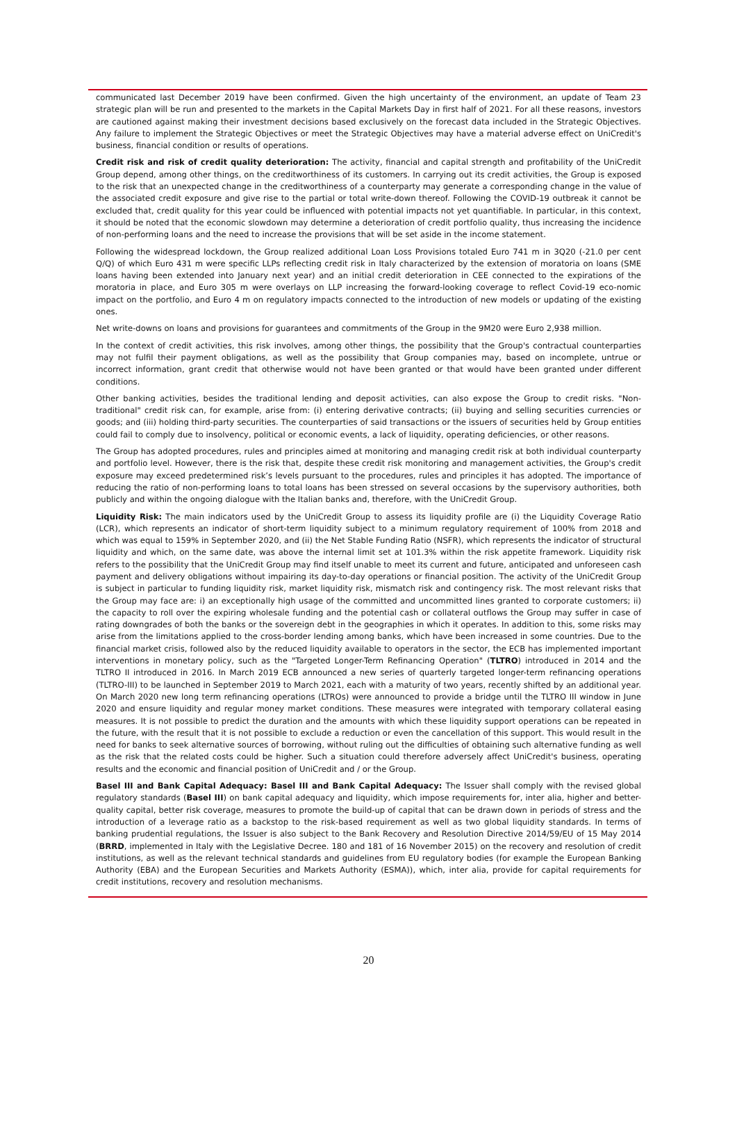communicated last December 2019 have been confirmed. Given the high uncertainty of the environment, an update of Team 23 strategic plan will be run and presented to the markets in the Capital Markets Day in first half of 2021. For all these reasons, investors are cautioned against making their investment decisions based exclusively on the forecast data included in the Strategic Objectives. Any failure to implement the Strategic Objectives or meet the Strategic Objectives may have a material adverse effect on UniCredit's business, financial condition or results of operations.
Credit risk and risk of credit quality deterioration: The activity, financial and capital strength and profitability of the UniCredit Group depend, among other things, on the creditworthiness of its customers. In carrying out its credit activities, the Group is exposed to the risk that an unexpected change in the creditworthiness of a counterparty may generate a corresponding change in the value of the associated credit exposure and give rise to the partial or total write-down thereof. Following the COVID-19 outbreak it cannot be excluded that, credit quality for this year could be influenced with potential impacts not yet quantifiable. In particular, in this context, it should be noted that the economic slowdown may determine a deterioration of credit portfolio quality, thus increasing the incidence of non-performing loans and the need to increase the provisions that will be set aside in the income statement.
Following the widespread lockdown, the Group realized additional Loan Loss Provisions totaled Euro 741 m in 3Q20 (-21.0 per cent Q/Q) of which Euro 431 m were specific LLPs reflecting credit risk in Italy characterized by the extension of moratoria on loans (SME loans having been extended into January next year) and an initial credit deterioration in CEE connected to the expirations of the moratoria in place, and Euro 305 m were overlays on LLP increasing the forward-looking coverage to reflect Covid-19 eco-nomic impact on the portfolio, and Euro 4 m on regulatory impacts connected to the introduction of new models or updating of the existing ones.
Net write-downs on loans and provisions for guarantees and commitments of the Group in the 9M20 were Euro 2,938 million.
In the context of credit activities, this risk involves, among other things, the possibility that the Group's contractual counterparties may not fulfil their payment obligations, as well as the possibility that Group companies may, based on incomplete, untrue or incorrect information, grant credit that otherwise would not have been granted or that would have been granted under different conditions.
Other banking activities, besides the traditional lending and deposit activities, can also expose the Group to credit risks. "Non-traditional" credit risk can, for example, arise from: (i) entering derivative contracts; (ii) buying and selling securities currencies or goods; and (iii) holding third-party securities. The counterparties of said transactions or the issuers of securities held by Group entities could fail to comply due to insolvency, political or economic events, a lack of liquidity, operating deficiencies, or other reasons.
The Group has adopted procedures, rules and principles aimed at monitoring and managing credit risk at both individual counterparty and portfolio level. However, there is the risk that, despite these credit risk monitoring and management activities, the Group's credit exposure may exceed predetermined risk’s levels pursuant to the procedures, rules and principles it has adopted. The importance of reducing the ratio of non-performing loans to total loans has been stressed on several occasions by the supervisory authorities, both publicly and within the ongoing dialogue with the Italian banks and, therefore, with the UniCredit Group.
Liquidity Risk: The main indicators used by the UniCredit Group to assess its liquidity profile are (i) the Liquidity Coverage Ratio (LCR), which represents an indicator of short-term liquidity subject to a minimum regulatory requirement of 100% from 2018 and which was equal to 159% in September 2020, and (ii) the Net Stable Funding Ratio (NSFR), which represents the indicator of structural liquidity and which, on the same date, was above the internal limit set at 101.3% within the risk appetite framework. Liquidity risk refers to the possibility that the UniCredit Group may find itself unable to meet its current and future, anticipated and unforeseen cash payment and delivery obligations without impairing its day-to-day operations or financial position. The activity of the UniCredit Group is subject in particular to funding liquidity risk, market liquidity risk, mismatch risk and contingency risk. The most relevant risks that the Group may face are: i) an exceptionally high usage of the committed and uncommitted lines granted to corporate customers; ii) the capacity to roll over the expiring wholesale funding and the potential cash or collateral outflows the Group may suffer in case of rating downgrades of both the banks or the sovereign debt in the geographies in which it operates. In addition to this, some risks may arise from the limitations applied to the cross-border lending among banks, which have been increased in some countries. Due to the financial market crisis, followed also by the reduced liquidity available to operators in the sector, the ECB has implemented important interventions in monetary policy, such as the "Targeted Longer-Term Refinancing Operation" (TLTRO) introduced in 2014 and the TLTRO II introduced in 2016. In March 2019 ECB announced a new series of quarterly targeted longer-term refinancing operations (TLTRO-III) to be launched in September 2019 to March 2021, each with a maturity of two years, recently shifted by an additional year. On March 2020 new long term refinancing operations (LTROs) were announced to provide a bridge until the TLTRO III window in June 2020 and ensure liquidity and regular money market conditions. These measures were integrated with temporary collateral easing measures. It is not possible to predict the duration and the amounts with which these liquidity support operations can be repeated in the future, with the result that it is not possible to exclude a reduction or even the cancellation of this support. This would result in the need for banks to seek alternative sources of borrowing, without ruling out the difficulties of obtaining such alternative funding as well as the risk that the related costs could be higher. Such a situation could therefore adversely affect UniCredit's business, operating results and the economic and financial position of UniCredit and / or the Group.
Basel III and Bank Capital Adequacy: Basel III and Bank Capital Adequacy: The Issuer shall comply with the revised global regulatory standards (Basel III) on bank capital adequacy and liquidity, which impose requirements for, inter alia, higher and better-quality capital, better risk coverage, measures to promote the build-up of capital that can be drawn down in periods of stress and the introduction of a leverage ratio as a backstop to the risk-based requirement as well as two global liquidity standards. In terms of banking prudential regulations, the Issuer is also subject to the Bank Recovery and Resolution Directive 2014/59/EU of 15 May 2014 (BRRD, implemented in Italy with the Legislative Decree. 180 and 181 of 16 November 2015) on the recovery and resolution of credit institutions, as well as the relevant technical standards and guidelines from EU regulatory bodies (for example the European Banking Authority (EBA) and the European Securities and Markets Authority (ESMA)), which, inter alia, provide for capital requirements for credit institutions, recovery and resolution mechanisms.
20